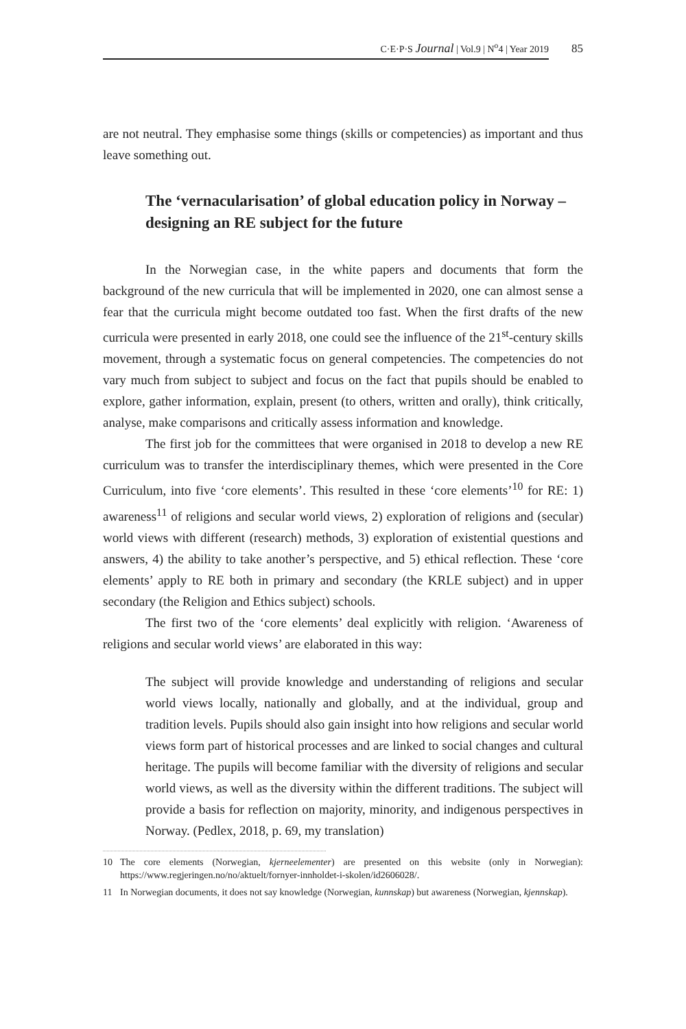C·E·P·S Journal | Vol.9 | N<sup>o</sup>4 | Year 2019
85
are not neutral. They emphasise some things (skills or competencies) as important and thus leave something out.
The ‘vernacularisation’ of global education policy in Norway – designing an RE subject for the future
In the Norwegian case, in the white papers and documents that form the background of the new curricula that will be implemented in 2020, one can almost sense a fear that the curricula might become outdated too fast. When the first drafts of the new curricula were presented in early 2018, one could see the influence of the 21<sup>st</sup>-century skills movement, through a systematic focus on general competencies. The competencies do not vary much from subject to subject and focus on the fact that pupils should be enabled to explore, gather information, explain, present (to others, written and orally), think critically, analyse, make comparisons and critically assess information and knowledge.
The first job for the committees that were organised in 2018 to develop a new RE curriculum was to transfer the interdisciplinary themes, which were presented in the Core Curriculum, into five ‘core elements’. This resulted in these ‘core elements’<sup>10</sup> for RE: 1) awareness<sup>11</sup> of religions and secular world views, 2) exploration of religions and (secular) world views with different (research) methods, 3) exploration of existential questions and answers, 4) the ability to take another’s perspective, and 5) ethical reflection. These ‘core elements’ apply to RE both in primary and secondary (the KRLE subject) and in upper secondary (the Religion and Ethics subject) schools.
The first two of the ‘core elements’ deal explicitly with religion. ‘Awareness of religions and secular world views’ are elaborated in this way:
The subject will provide knowledge and understanding of religions and secular world views locally, nationally and globally, and at the individual, group and tradition levels. Pupils should also gain insight into how religions and secular world views form part of historical processes and are linked to social changes and cultural heritage. The pupils will become familiar with the diversity of religions and secular world views, as well as the diversity within the different traditions. The subject will provide a basis for reflection on majority, minority, and indigenous perspectives in Norway. (Pedlex, 2018, p. 69, my translation)
10 The core elements (Norwegian, kjerneelementer) are presented on this website (only in Norwegian): https://www.regjeringen.no/no/aktuelt/fornyer-innholdet-i-skolen/id2606028/.
11 In Norwegian documents, it does not say knowledge (Norwegian, kunnskap) but awareness (Norwegian, kjennskap).